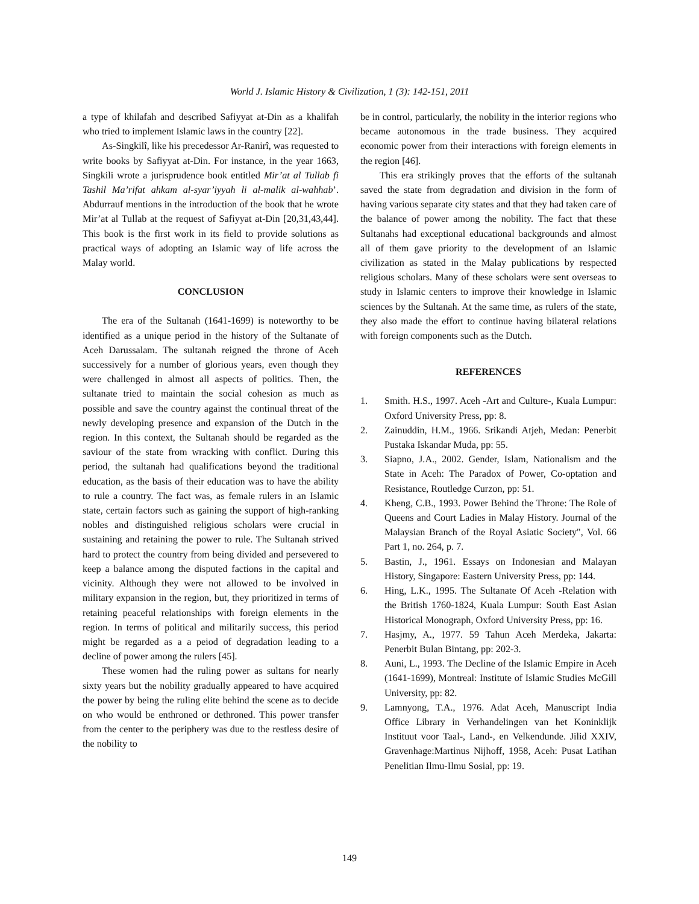World J. Islamic History & Civilization, 1 (3): 142-151, 2011
a type of khilafah and described Safiyyat at-Din as a khalifah who tried to implement Islamic laws in the country [22].
As-Singkilî, like his precedessor Ar-Ranirî, was requested to write books by Safiyyat at-Din. For instance, in the year 1663, Singkili wrote a jurisprudence book entitled Mir’at al Tullab fi Tashil Ma’rifat ahkam al-syar’iyyah li al-malik al-wahhab’. Abdurrauf mentions in the introduction of the book that he wrote Mir’at al Tullab at the request of Safiyyat at-Din [20,31,43,44]. This book is the first work in its field to provide solutions as practical ways of adopting an Islamic way of life across the Malay world.
CONCLUSION
The era of the Sultanah (1641-1699) is noteworthy to be identified as a unique period in the history of the Sultanate of Aceh Darussalam. The sultanah reigned the throne of Aceh successively for a number of glorious years, even though they were challenged in almost all aspects of politics. Then, the sultanate tried to maintain the social cohesion as much as possible and save the country against the continual threat of the newly developing presence and expansion of the Dutch in the region. In this context, the Sultanah should be regarded as the saviour of the state from wracking with conflict. During this period, the sultanah had qualifications beyond the traditional education, as the basis of their education was to have the ability to rule a country. The fact was, as female rulers in an Islamic state, certain factors such as gaining the support of high-ranking nobles and distinguished religious scholars were crucial in sustaining and retaining the power to rule. The Sultanah strived hard to protect the country from being divided and persevered to keep a balance among the disputed factions in the capital and vicinity. Although they were not allowed to be involved in military expansion in the region, but, they prioritized in terms of retaining peaceful relationships with foreign elements in the region. In terms of political and militarily success, this period might be regarded as a a peiod of degradation leading to a decline of power among the rulers [45].
These women had the ruling power as sultans for nearly sixty years but the nobility gradually appeared to have acquired the power by being the ruling elite behind the scene as to decide on who would be enthroned or dethroned. This power transfer from the center to the periphery was due to the restless desire of the nobility to
be in control, particularly, the nobility in the interior regions who became autonomous in the trade business. They acquired economic power from their interactions with foreign elements in the region [46].
This era strikingly proves that the efforts of the sultanah saved the state from degradation and division in the form of having various separate city states and that they had taken care of the balance of power among the nobility. The fact that these Sultanahs had exceptional educational backgrounds and almost all of them gave priority to the development of an Islamic civilization as stated in the Malay publications by respected religious scholars. Many of these scholars were sent overseas to study in Islamic centers to improve their knowledge in Islamic sciences by the Sultanah. At the same time, as rulers of the state, they also made the effort to continue having bilateral relations with foreign components such as the Dutch.
REFERENCES
1. Smith. H.S., 1997. Aceh -Art and Culture-, Kuala Lumpur: Oxford University Press, pp: 8.
2. Zainuddin, H.M., 1966. Srikandi Atjeh, Medan: Penerbit Pustaka Iskandar Muda, pp: 55.
3. Siapno, J.A., 2002. Gender, Islam, Nationalism and the State in Aceh: The Paradox of Power, Co-optation and Resistance, Routledge Curzon, pp: 51.
4. Kheng, C.B., 1993. Power Behind the Throne: The Role of Queens and Court Ladies in Malay History. Journal of the Malaysian Branch of the Royal Asiatic Society", Vol. 66 Part 1, no. 264, p. 7.
5. Bastin, J., 1961. Essays on Indonesian and Malayan History, Singapore: Eastern University Press, pp: 144.
6. Hing, L.K., 1995. The Sultanate Of Aceh -Relation with the British 1760-1824, Kuala Lumpur: South East Asian Historical Monograph, Oxford University Press, pp: 16.
7. Hasjmy, A., 1977. 59 Tahun Aceh Merdeka, Jakarta: Penerbit Bulan Bintang, pp: 202-3.
8. Auni, L., 1993. The Decline of the Islamic Empire in Aceh (1641-1699), Montreal: Institute of Islamic Studies McGill University, pp: 82.
9. Lamnyong, T.A., 1976. Adat Aceh, Manuscript India Office Library in Verhandelingen van het Koninklijk Instituut voor Taal-, Land-, en Velkendunde. Jilid XXIV, Gravenhage:Martinus Nijhoff, 1958, Aceh: Pusat Latihan Penelitian Ilmu-Ilmu Sosial, pp: 19.
149